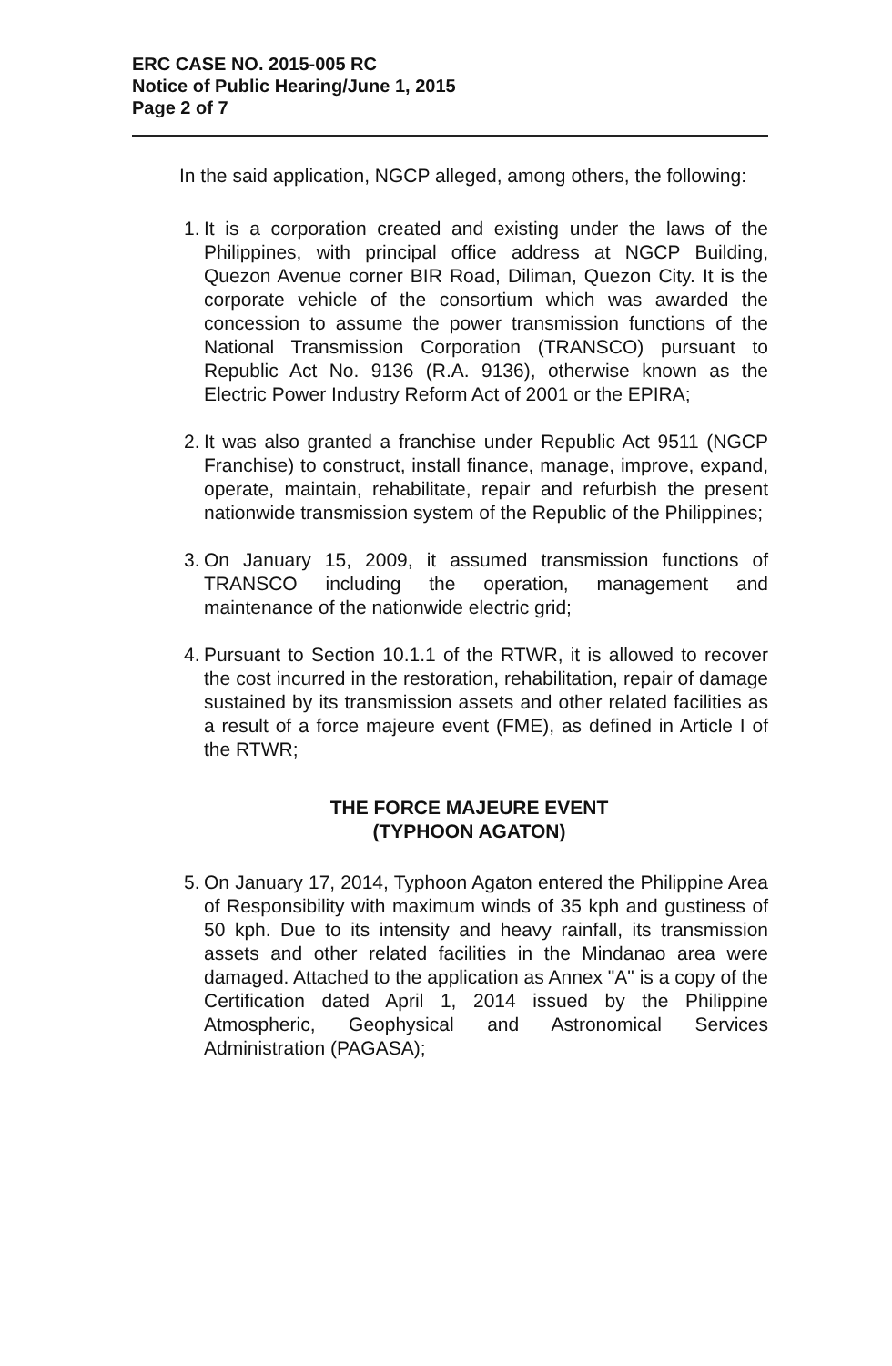ERC CASE NO. 2015-005 RC
Notice of Public Hearing/June 1, 2015
Page 2 of 7
In the said application, NGCP alleged, among others, the following:
1.
It is a corporation created and existing under the laws of the Philippines, with principal office address at NGCP Building, Quezon Avenue corner BIR Road, Diliman, Quezon City. It is the corporate vehicle of the consortium which was awarded the concession to assume the power transmission functions of the National Transmission Corporation (TRANSCO) pursuant to Republic Act No. 9136 (R.A. 9136), otherwise known as the Electric Power Industry Reform Act of 2001 or the EPIRA;
2.
It was also granted a franchise under Republic Act 9511 (NGCP Franchise) to construct, install finance, manage, improve, expand, operate, maintain, rehabilitate, repair and refurbish the present nationwide transmission system of the Republic of the Philippines;
3.
On January 15, 2009, it assumed transmission functions of TRANSCO including the operation, management and maintenance of the nationwide electric grid;
4.
Pursuant to Section 10.1.1 of the RTWR, it is allowed to recover the cost incurred in the restoration, rehabilitation, repair of damage sustained by its transmission assets and other related facilities as a result of a force majeure event (FME), as defined in Article I of the RTWR;
THE FORCE MAJEURE EVENT
(TYPHOON AGATON)
5.
On January 17, 2014, Typhoon Agaton entered the Philippine Area of Responsibility with maximum winds of 35 kph and gustiness of 50 kph. Due to its intensity and heavy rainfall, its transmission assets and other related facilities in the Mindanao area were damaged. Attached to the application as Annex "A" is a copy of the Certification dated April 1, 2014 issued by the Philippine Atmospheric, Geophysical and Astronomical Services Administration (PAGASA);